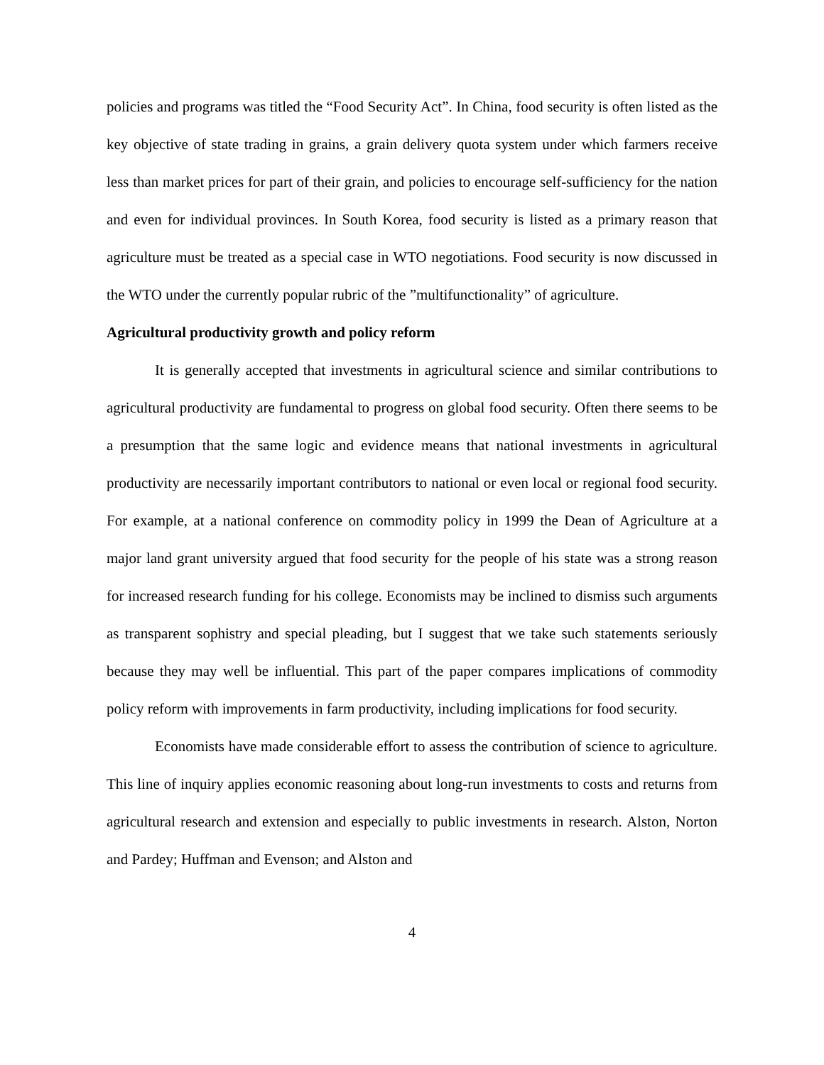policies and programs was titled the “Food Security Act”. In China, food security is often listed as the key objective of state trading in grains, a grain delivery quota system under which farmers receive less than market prices for part of their grain, and policies to encourage self-sufficiency for the nation and even for individual provinces. In South Korea, food security is listed as a primary reason that agriculture must be treated as a special case in WTO negotiations. Food security is now discussed in the WTO under the currently popular rubric of the ”multifunctionality” of agriculture.
Agricultural productivity growth and policy reform
It is generally accepted that investments in agricultural science and similar contributions to agricultural productivity are fundamental to progress on global food security. Often there seems to be a presumption that the same logic and evidence means that national investments in agricultural productivity are necessarily important contributors to national or even local or regional food security. For example, at a national conference on commodity policy in 1999 the Dean of Agriculture at a major land grant university argued that food security for the people of his state was a strong reason for increased research funding for his college. Economists may be inclined to dismiss such arguments as transparent sophistry and special pleading, but I suggest that we take such statements seriously because they may well be influential. This part of the paper compares implications of commodity policy reform with improvements in farm productivity, including implications for food security.
Economists have made considerable effort to assess the contribution of science to agriculture. This line of inquiry applies economic reasoning about long-run investments to costs and returns from agricultural research and extension and especially to public investments in research. Alston, Norton and Pardey; Huffman and Evenson; and Alston and
4